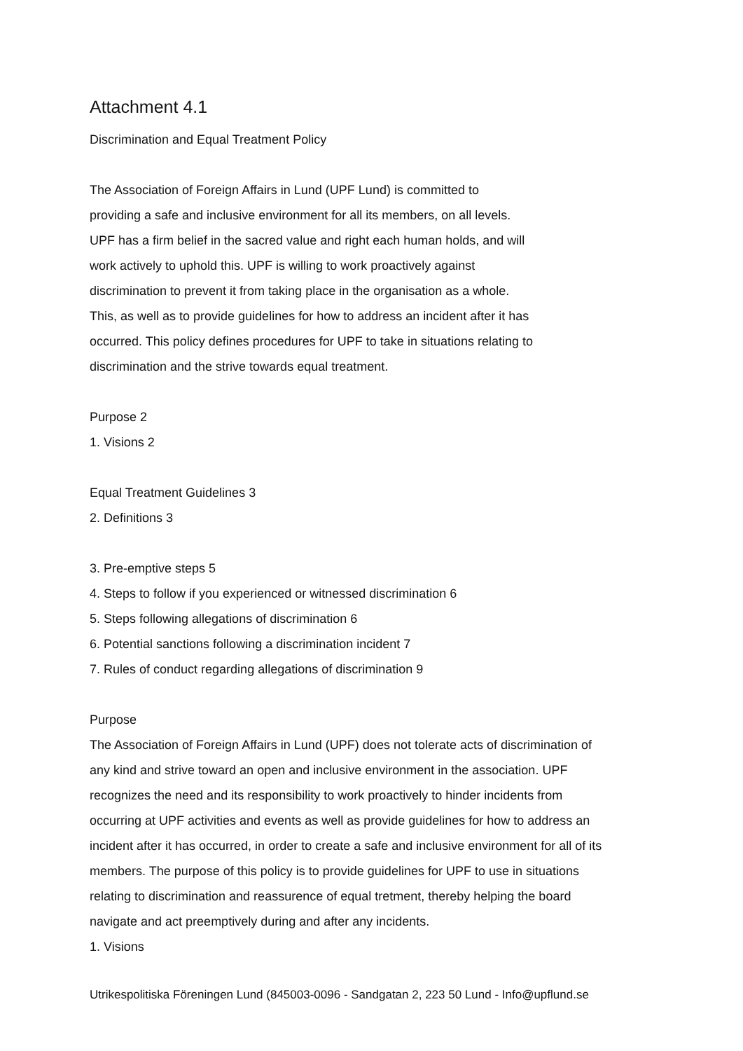Attachment 4.1
Discrimination and Equal Treatment Policy
The Association of Foreign Affairs in Lund (UPF Lund) is committed to
providing a safe and inclusive environment for all its members, on all levels.
UPF has a firm belief in the sacred value and right each human holds, and will
work actively to uphold this. UPF is willing to work proactively against
discrimination to prevent it from taking place in the organisation as a whole.
This, as well as to provide guidelines for how to address an incident after it has
occurred. This policy defines procedures for UPF to take in situations relating to
discrimination and the strive towards equal treatment.
Purpose 2
1. Visions 2
Equal Treatment Guidelines 3
2. Definitions 3
3. Pre-emptive steps 5
4. Steps to follow if you experienced or witnessed discrimination 6
5. Steps following allegations of discrimination 6
6. Potential sanctions following a discrimination incident 7
7. Rules of conduct regarding allegations of discrimination 9
Purpose
The Association of Foreign Affairs in Lund (UPF) does not tolerate acts of discrimination of
any kind and strive toward an open and inclusive environment in the association. UPF
recognizes the need and its responsibility to work proactively to hinder incidents from
occurring at UPF activities and events as well as provide guidelines for how to address an
incident after it has occurred, in order to create a safe and inclusive environment for all of its
members. The purpose of this policy is to provide guidelines for UPF to use in situations
relating to discrimination and reassurence of equal tretment, thereby helping the board
navigate and act preemptively during and after any incidents.
1. Visions
Utrikespolitiska Föreningen Lund (845003-0096 - Sandgatan 2, 223 50 Lund - Info@upflund.se